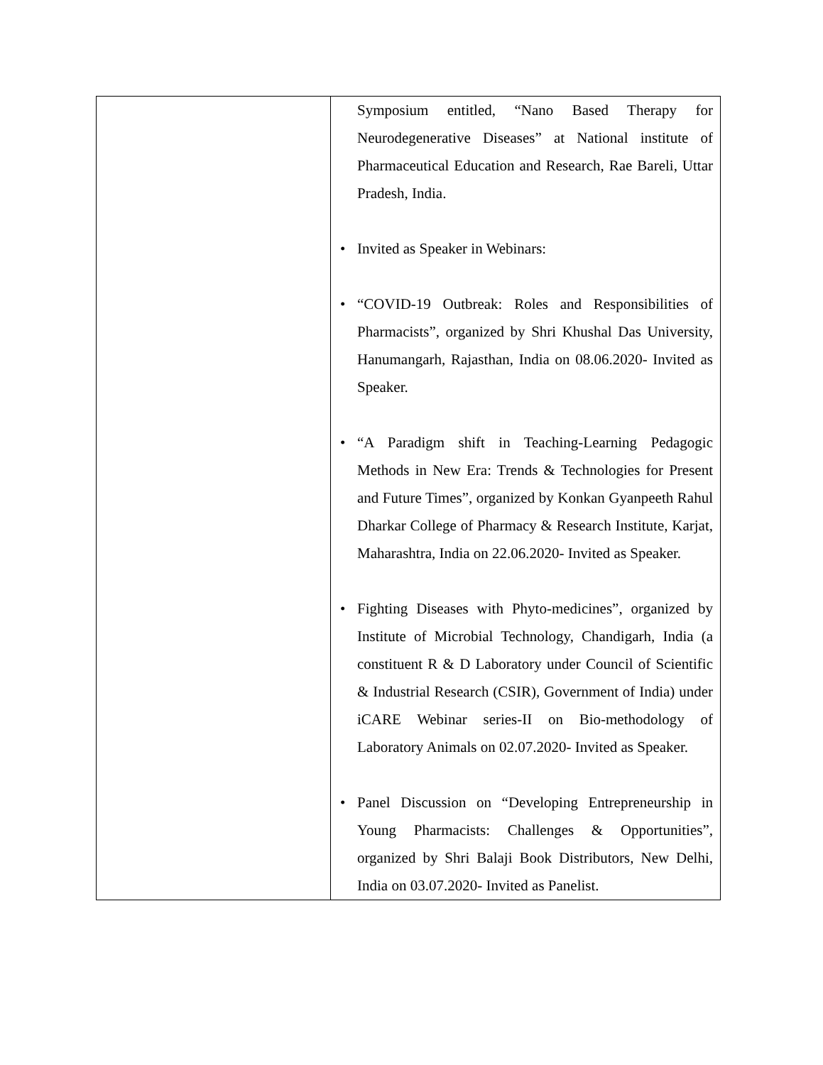| | Symposium entitled, “Nano Based Therapy for Neurodegenerative Diseases” at National institute of Pharmaceutical Education and Research, Rae Bareli, Uttar Pradesh, India. • Invited as Speaker in Webinars: • “COVID-19 Outbreak: Roles and Responsibilities of Pharmacists”, organized by Shri Khushal Das University, Hanumangarh, Rajasthan, India on 08.06.2020- Invited as Speaker. • “A Paradigm shift in Teaching-Learning Pedagogic Methods in New Era: Trends & Technologies for Present and Future Times”, organized by Konkan Gyanpeeth Rahul Dharkar College of Pharmacy & Research Institute, Karjat, Maharashtra, India on 22.06.2020- Invited as Speaker. • Fighting Diseases with Phyto-medicines”, organized by Institute of Microbial Technology, Chandigarh, India (a constituent R & D Laboratory under Council of Scientific & Industrial Research (CSIR), Government of India) under iCARE Webinar series-II on Bio-methodology of Laboratory Animals on 02.07.2020- Invited as Speaker. • Panel Discussion on “Developing Entrepreneurship in Young Pharmacists: Challenges & Opportunities”, organized by Shri Balaji Book Distributors, New Delhi, India on 03.07.2020- Invited as Panelist. |